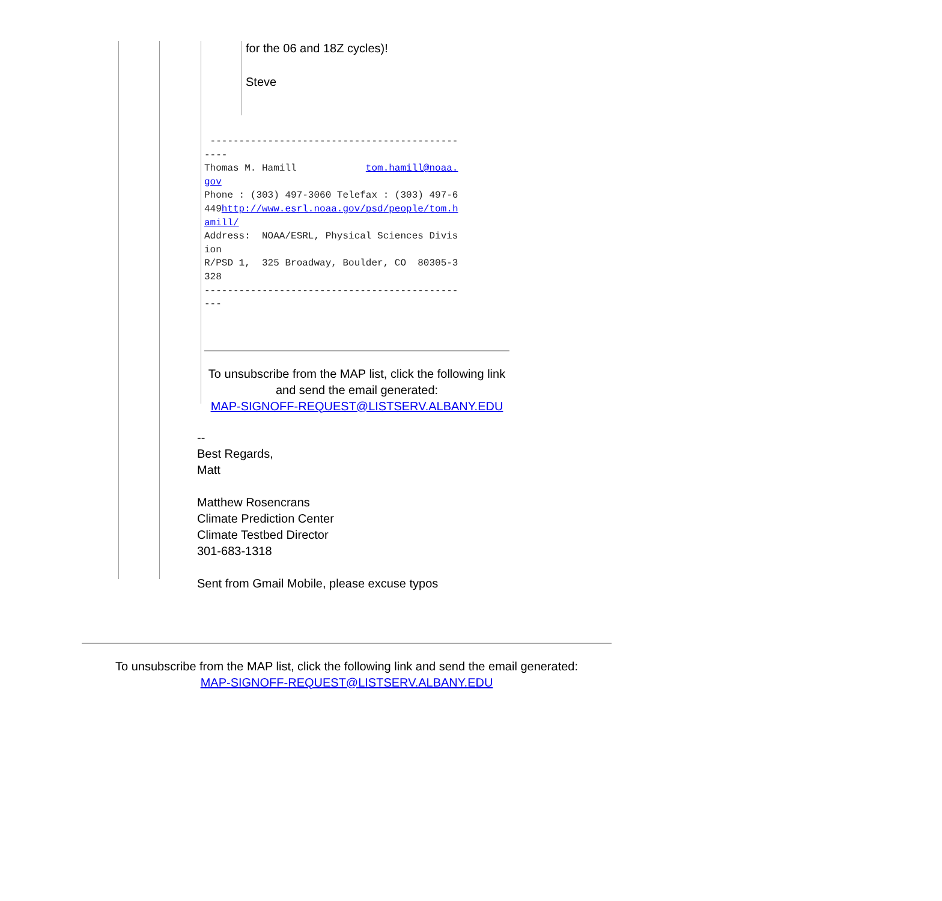for the 06 and 18Z cycles)!
Steve
------------------------------------------- ---- Thomas M. Hamill tom.hamill@noaa. gov Phone : (303) 497-3060 Telefax : (303) 497-6 449http://www.esrl.noaa.gov/psd/people/tom.h amill/ Address: NOAA/ESRL, Physical Sciences Divis ion R/PSD 1, 325 Broadway, Boulder, CO 80305-3 328 -------------------------------------------- ---
To unsubscribe from the MAP list, click the following link and send the email generated:
MAP-SIGNOFF-REQUEST@LISTSERV.ALBANY.EDU
--
Best Regards,
Matt
Matthew Rosencrans
Climate Prediction Center
Climate Testbed Director
301-683-1318
Sent from Gmail Mobile, please excuse typos
To unsubscribe from the MAP list, click the following link and send the email generated:
MAP-SIGNOFF-REQUEST@LISTSERV.ALBANY.EDU